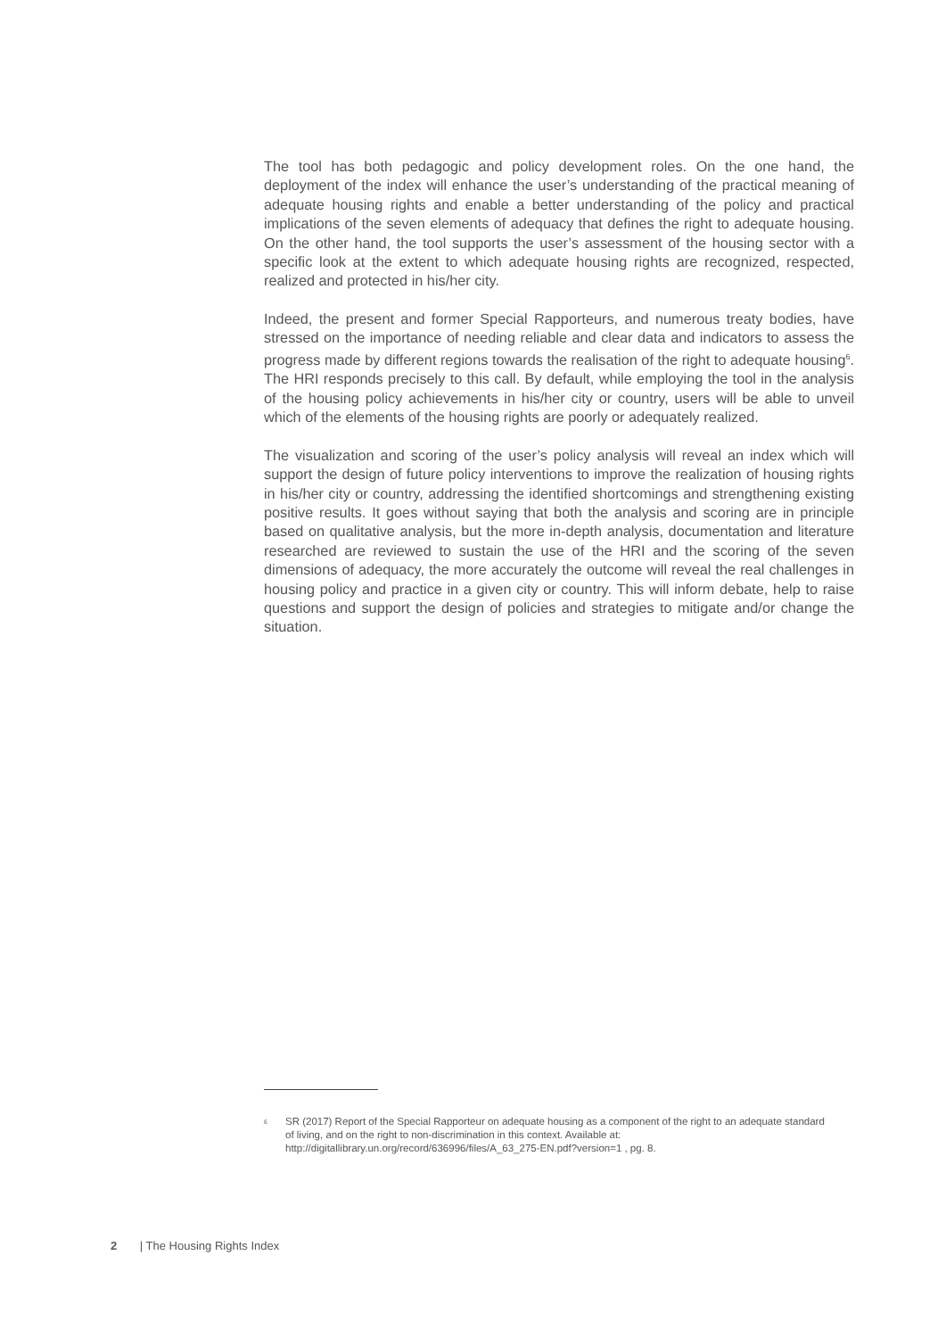The tool has both pedagogic and policy development roles. On the one hand, the deployment of the index will enhance the user’s understanding of the practical meaning of adequate housing rights and enable a better understanding of the policy and practical implications of the seven elements of adequacy that defines the right to adequate housing. On the other hand, the tool supports the user’s assessment of the housing sector with a specific look at the extent to which adequate housing rights are recognized, respected, realized and protected in his/her city.
Indeed, the present and former Special Rapporteurs, and numerous treaty bodies, have stressed on the importance of needing reliable and clear data and indicators to assess the progress made by different regions towards the realisation of the right to adequate housing<sup>6</sup>. The HRI responds precisely to this call. By default, while employing the tool in the analysis of the housing policy achievements in his/her city or country, users will be able to unveil which of the elements of the housing rights are poorly or adequately realized.
The visualization and scoring of the user’s policy analysis will reveal an index which will support the design of future policy interventions to improve the realization of housing rights in his/her city or country, addressing the identified shortcomings and strengthening existing positive results. It goes without saying that both the analysis and scoring are in principle based on qualitative analysis, but the more in-depth analysis, documentation and literature researched are reviewed to sustain the use of the HRI and the scoring of the seven dimensions of adequacy, the more accurately the outcome will reveal the real challenges in housing policy and practice in a given city or country. This will inform debate, help to raise questions and support the design of policies and strategies to mitigate and/or change the situation.
<sup>6</sup> SR (2017) Report of the Special Rapporteur on adequate housing as a component of the right to an adequate standard of living, and on the right to non-discrimination in this context. Available at: http://digitallibrary.un.org/record/636996/files/A_63_275-EN.pdf?version=1 , pg. 8.
2 | The Housing Rights Index